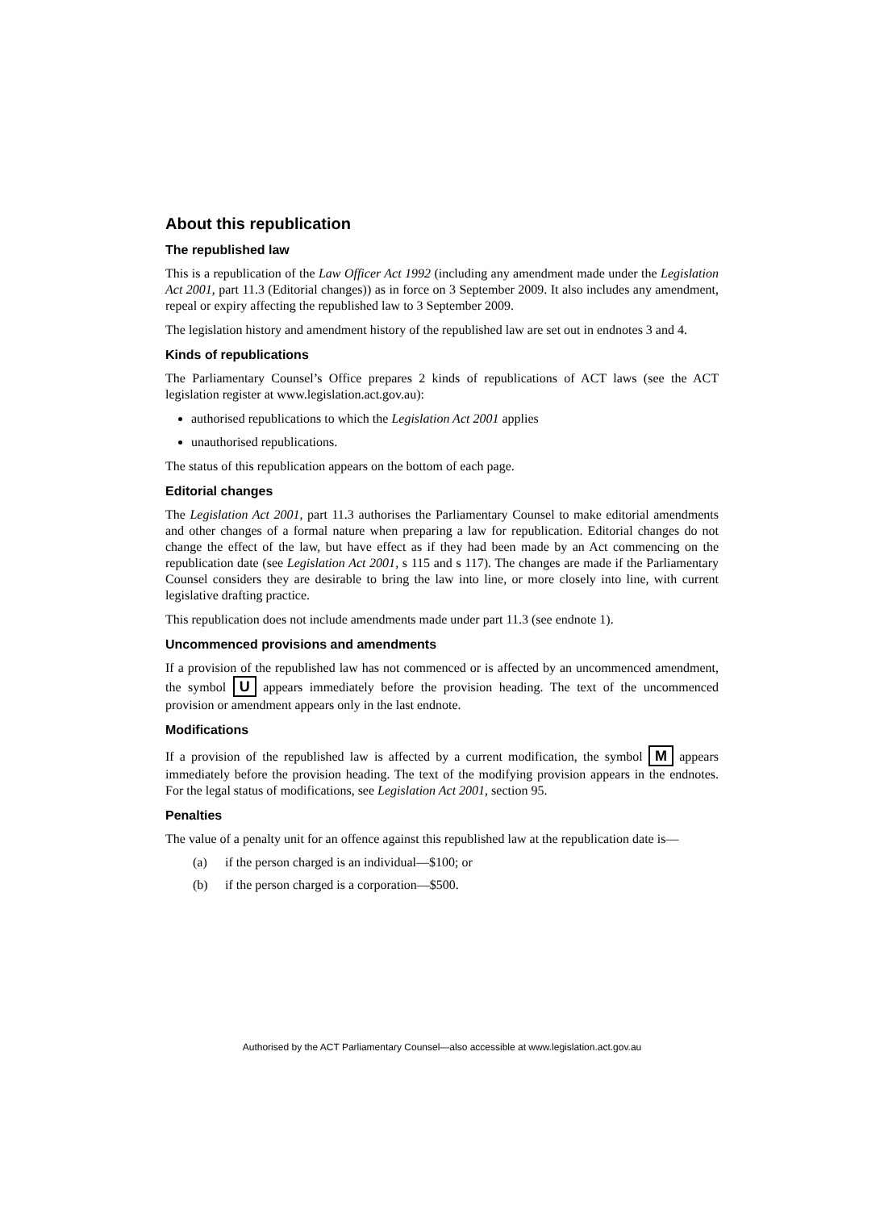About this republication
The republished law
This is a republication of the Law Officer Act 1992 (including any amendment made under the Legislation Act 2001, part 11.3 (Editorial changes)) as in force on 3 September 2009. It also includes any amendment, repeal or expiry affecting the republished law to 3 September 2009.
The legislation history and amendment history of the republished law are set out in endnotes 3 and 4.
Kinds of republications
The Parliamentary Counsel’s Office prepares 2 kinds of republications of ACT laws (see the ACT legislation register at www.legislation.act.gov.au):
authorised republications to which the Legislation Act 2001 applies
unauthorised republications.
The status of this republication appears on the bottom of each page.
Editorial changes
The Legislation Act 2001, part 11.3 authorises the Parliamentary Counsel to make editorial amendments and other changes of a formal nature when preparing a law for republication. Editorial changes do not change the effect of the law, but have effect as if they had been made by an Act commencing on the republication date (see Legislation Act 2001, s 115 and s 117). The changes are made if the Parliamentary Counsel considers they are desirable to bring the law into line, or more closely into line, with current legislative drafting practice.
This republication does not include amendments made under part 11.3 (see endnote 1).
Uncommenced provisions and amendments
If a provision of the republished law has not commenced or is affected by an uncommenced amendment, the symbol U appears immediately before the provision heading. The text of the uncommenced provision or amendment appears only in the last endnote.
Modifications
If a provision of the republished law is affected by a current modification, the symbol M appears immediately before the provision heading. The text of the modifying provision appears in the endnotes. For the legal status of modifications, see Legislation Act 2001, section 95.
Penalties
The value of a penalty unit for an offence against this republished law at the republication date is—
(a) if the person charged is an individual—$100; or
(b) if the person charged is a corporation—$500.
Authorised by the ACT Parliamentary Counsel—also accessible at www.legislation.act.gov.au